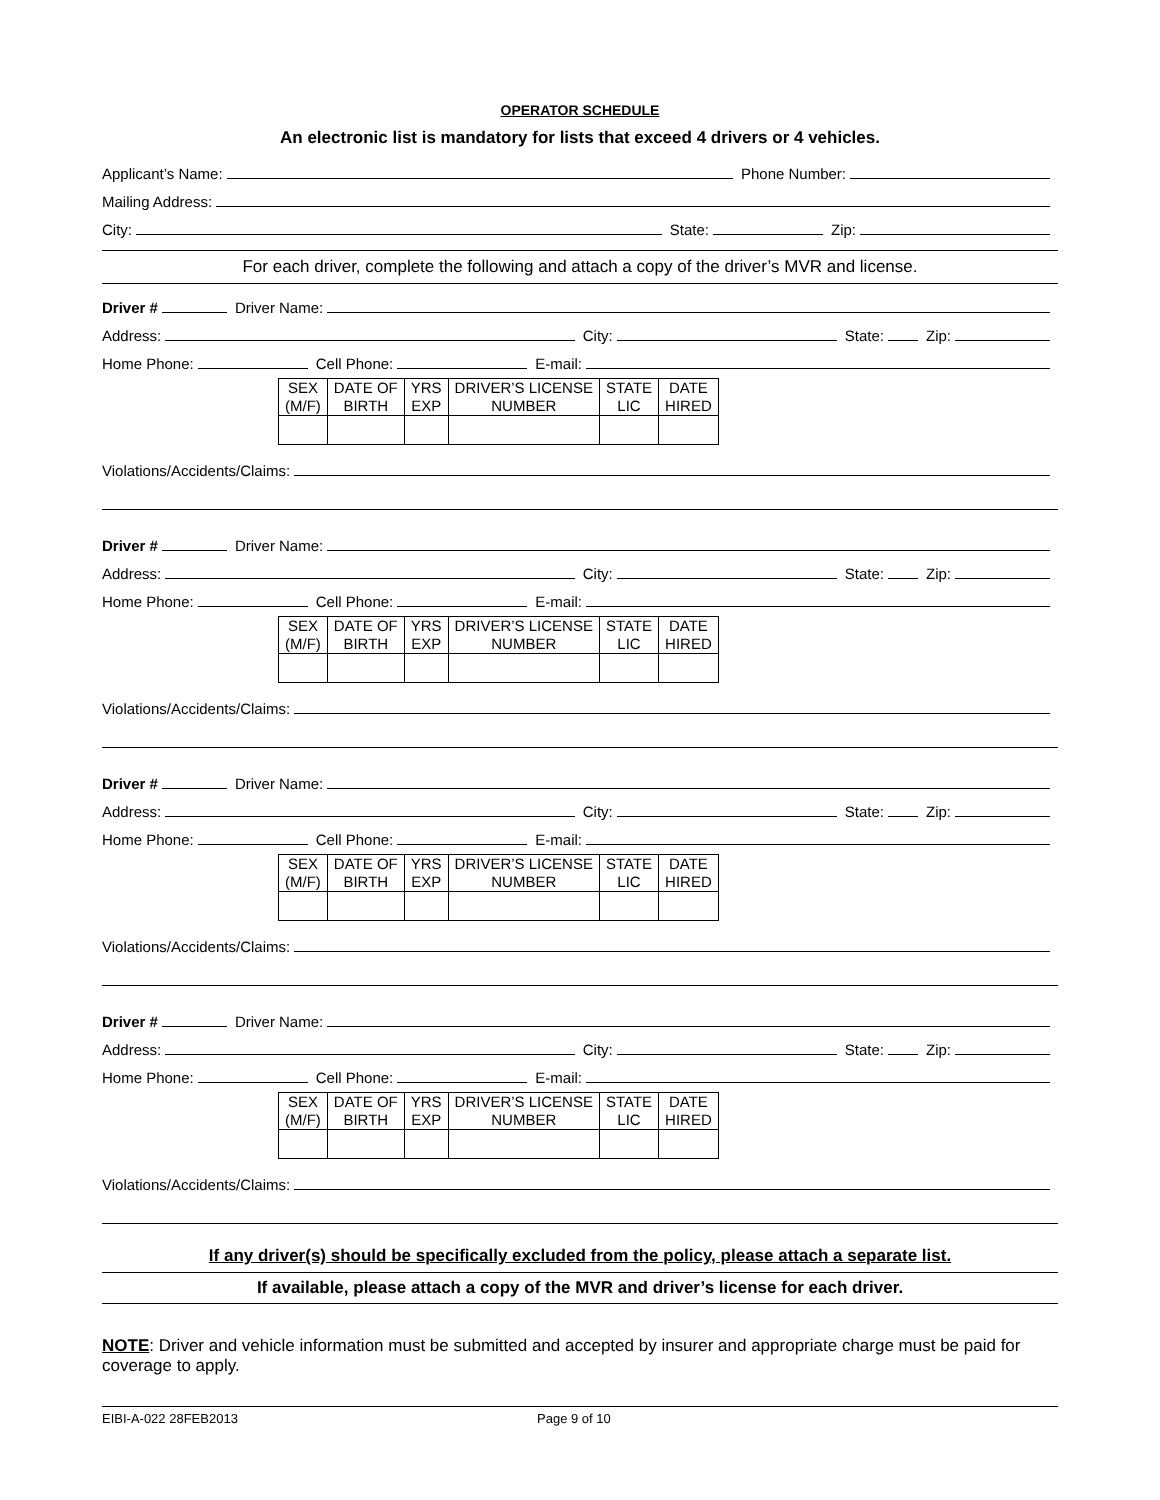OPERATOR SCHEDULE
An electronic list is mandatory for lists that exceed 4 drivers or 4 vehicles.
Applicant’s Name: Phone Number:
Mailing Address:
City: State: Zip:
For each driver, complete the following and attach a copy of the driver’s MVR and license.
Driver # Driver Name:
Address: City: State: Zip:
Home Phone: Cell Phone: E-mail:
| SEX (M/F) | DATE OF BIRTH | YRS EXP | DRIVER’S LICENSE NUMBER | STATE LIC | DATE HIRED |
Violations/Accidents/Claims:
Driver # Driver Name:
Address: City: State: Zip:
Home Phone: Cell Phone: E-mail:
| SEX (M/F) | DATE OF BIRTH | YRS EXP | DRIVER’S LICENSE NUMBER | STATE LIC | DATE HIRED |
Violations/Accidents/Claims:
Driver # Driver Name:
Address: City: State: Zip:
Home Phone: Cell Phone: E-mail:
| SEX (M/F) | DATE OF BIRTH | YRS EXP | DRIVER’S LICENSE NUMBER | STATE LIC | DATE HIRED |
Violations/Accidents/Claims:
Driver # Driver Name:
Address: City: State: Zip:
Home Phone: Cell Phone: E-mail:
| SEX (M/F) | DATE OF BIRTH | YRS EXP | DRIVER’S LICENSE NUMBER | STATE LIC | DATE HIRED |
Violations/Accidents/Claims:
If any driver(s) should be specifically excluded from the policy, please attach a separate list.
If available, please attach a copy of the MVR and driver’s license for each driver.
NOTE: Driver and vehicle information must be submitted and accepted by insurer and appropriate charge must be paid for coverage to apply.
EIBI-A-022 28FEB2013 Page 9 of 10